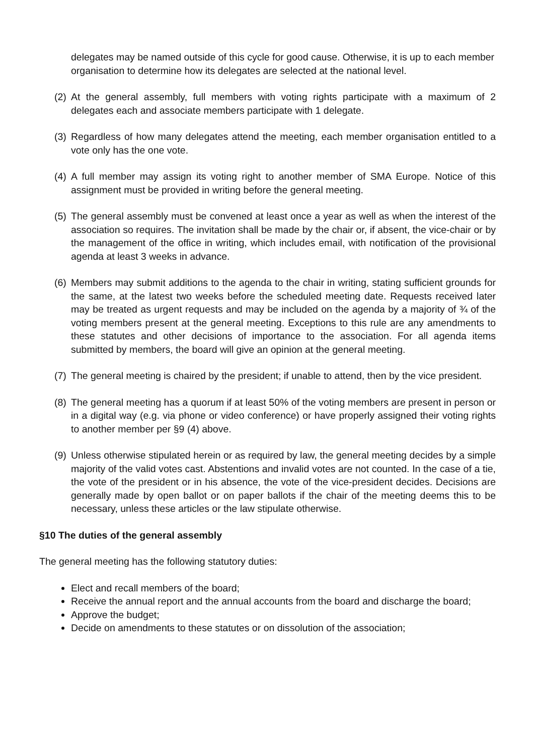delegates may be named outside of this cycle for good cause. Otherwise, it is up to each member organisation to determine how its delegates are selected at the national level.
(2) At the general assembly, full members with voting rights participate with a maximum of 2 delegates each and associate members participate with 1 delegate.
(3) Regardless of how many delegates attend the meeting, each member organisation entitled to a vote only has the one vote.
(4) A full member may assign its voting right to another member of SMA Europe. Notice of this assignment must be provided in writing before the general meeting.
(5) The general assembly must be convened at least once a year as well as when the interest of the association so requires. The invitation shall be made by the chair or, if absent, the vice-chair or by the management of the office in writing, which includes email, with notification of the provisional agenda at least 3 weeks in advance.
(6) Members may submit additions to the agenda to the chair in writing, stating sufficient grounds for the same, at the latest two weeks before the scheduled meeting date. Requests received later may be treated as urgent requests and may be included on the agenda by a majority of ¾ of the voting members present at the general meeting. Exceptions to this rule are any amendments to these statutes and other decisions of importance to the association. For all agenda items submitted by members, the board will give an opinion at the general meeting.
(7) The general meeting is chaired by the president; if unable to attend, then by the vice president.
(8) The general meeting has a quorum if at least 50% of the voting members are present in person or in a digital way (e.g. via phone or video conference) or have properly assigned their voting rights to another member per §9 (4) above.
(9) Unless otherwise stipulated herein or as required by law, the general meeting decides by a simple majority of the valid votes cast. Abstentions and invalid votes are not counted. In the case of a tie, the vote of the president or in his absence, the vote of the vice-president decides. Decisions are generally made by open ballot or on paper ballots if the chair of the meeting deems this to be necessary, unless these articles or the law stipulate otherwise.
§10 The duties of the general assembly
The general meeting has the following statutory duties:
Elect and recall members of the board;
Receive the annual report and the annual accounts from the board and discharge the board;
Approve the budget;
Decide on amendments to these statutes or on dissolution of the association;